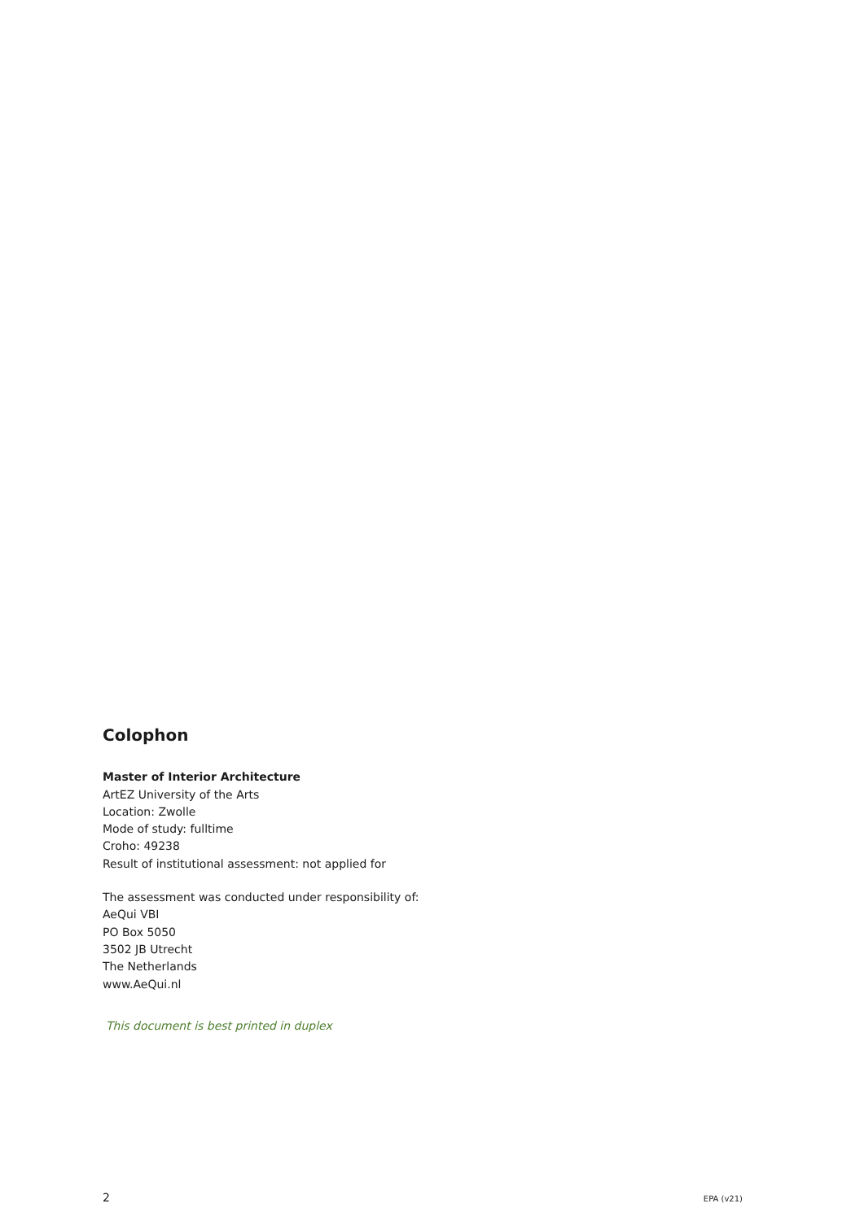Colophon
Master of Interior Architecture
ArtEZ University of the Arts
Location: Zwolle
Mode of study: fulltime
Croho: 49238
Result of institutional assessment: not applied for
The assessment was conducted under responsibility of:
AeQui VBI
PO Box 5050
3502 JB Utrecht
The Netherlands
www.AeQui.nl
This document is best printed in duplex
2 EPA (v21)